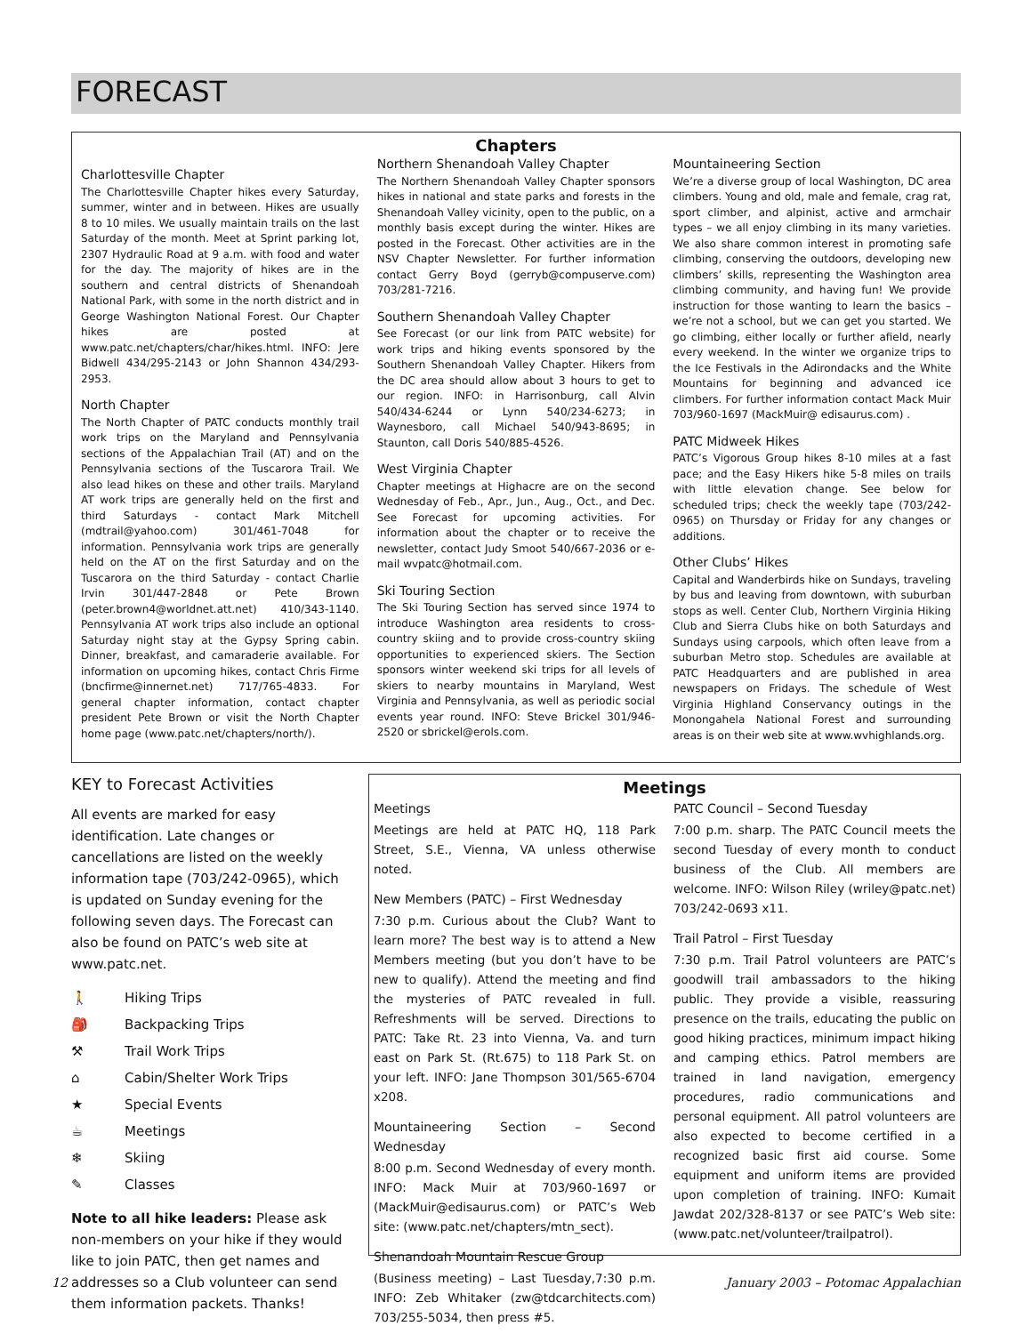FORECAST
Chapters
Charlottesville Chapter
The Charlottesville Chapter hikes every Saturday, summer, winter and in between. Hikes are usually 8 to 10 miles. We usually maintain trails on the last Saturday of the month. Meet at Sprint parking lot, 2307 Hydraulic Road at 9 a.m. with food and water for the day. The majority of hikes are in the southern and central districts of Shenandoah National Park, with some in the north district and in George Washington National Forest. Our Chapter hikes are posted at www.patc.net/chapters/char/hikes.html. INFO: Jere Bidwell 434/295-2143 or John Shannon 434/293-2953.
North Chapter
The North Chapter of PATC conducts monthly trail work trips on the Maryland and Pennsylvania sections of the Appalachian Trail (AT) and on the Pennsylvania sections of the Tuscarora Trail. We also lead hikes on these and other trails. Maryland AT work trips are generally held on the first and third Saturdays - contact Mark Mitchell (mdtrail@yahoo.com) 301/461-7048 for information. Pennsylvania work trips are generally held on the AT on the first Saturday and on the Tuscarora on the third Saturday - contact Charlie Irvin 301/447-2848 or Pete Brown (peter.brown4@worldnet.att.net) 410/343-1140. Pennsylvania AT work trips also include an optional Saturday night stay at the Gypsy Spring cabin. Dinner, breakfast, and camaraderie available. For information on upcoming hikes, contact Chris Firme (bncfirme@innernet.net) 717/765-4833. For general chapter information, contact chapter president Pete Brown or visit the North Chapter home page (www.patc.net/chapters/north/).
Northern Shenandoah Valley Chapter
The Northern Shenandoah Valley Chapter sponsors hikes in national and state parks and forests in the Shenandoah Valley vicinity, open to the public, on a monthly basis except during the winter. Hikes are posted in the Forecast. Other activities are in the NSV Chapter Newsletter. For further information contact Gerry Boyd (gerryb@compuserve.com) 703/281-7216.
Southern Shenandoah Valley Chapter
See Forecast (or our link from PATC website) for work trips and hiking events sponsored by the Southern Shenandoah Valley Chapter. Hikers from the DC area should allow about 3 hours to get to our region. INFO: in Harrisonburg, call Alvin 540/434-6244 or Lynn 540/234-6273; in Waynesboro, call Michael 540/943-8695; in Staunton, call Doris 540/885-4526.
West Virginia Chapter
Chapter meetings at Highacre are on the second Wednesday of Feb., Apr., Jun., Aug., Oct., and Dec. See Forecast for upcoming activities. For information about the chapter or to receive the newsletter, contact Judy Smoot 540/667-2036 or e-mail wvpatc@hotmail.com.
Ski Touring Section
The Ski Touring Section has served since 1974 to introduce Washington area residents to cross-country skiing and to provide cross-country skiing opportunities to experienced skiers. The Section sponsors winter weekend ski trips for all levels of skiers to nearby mountains in Maryland, West Virginia and Pennsylvania, as well as periodic social events year round. INFO: Steve Brickel 301/946-2520 or sbrickel@erols.com.
Mountaineering Section
We’re a diverse group of local Washington, DC area climbers. Young and old, male and female, crag rat, sport climber, and alpinist, active and armchair types – we all enjoy climbing in its many varieties. We also share common interest in promoting safe climbing, conserving the outdoors, developing new climbers’ skills, representing the Washington area climbing community, and having fun! We provide instruction for those wanting to learn the basics – we’re not a school, but we can get you started. We go climbing, either locally or further afield, nearly every weekend. In the winter we organize trips to the Ice Festivals in the Adirondacks and the White Mountains for beginning and advanced ice climbers. For further information contact Mack Muir 703/960-1697 (MackMuir@ edisaurus.com) .
PATC Midweek Hikes
PATC’s Vigorous Group hikes 8-10 miles at a fast pace; and the Easy Hikers hike 5-8 miles on trails with little elevation change. See below for scheduled trips; check the weekly tape (703/242-0965) on Thursday or Friday for any changes or additions.
Other Clubs’ Hikes
Capital and Wanderbirds hike on Sundays, traveling by bus and leaving from downtown, with suburban stops as well. Center Club, Northern Virginia Hiking Club and Sierra Clubs hike on both Saturdays and Sundays using carpools, which often leave from a suburban Metro stop. Schedules are available at PATC Headquarters and are published in area newspapers on Fridays. The schedule of West Virginia Highland Conservancy outings in the Monongahela National Forest and surrounding areas is on their web site at www.wvhighlands.org.
KEY to Forecast Activities
All events are marked for easy identification. Late changes or cancellations are listed on the weekly information tape (703/242-0965), which is updated on Sunday evening for the following seven days. The Forecast can also be found on PATC’s web site at www.patc.net.
🚶 Hiking Trips
🎒 Backpacking Trips
⚒ Trail Work Trips
⌂ Cabin/Shelter Work Trips
★ Special Events
☕ Meetings
❄ Skiing
✎ Classes
Note to all hike leaders: Please ask non-members on your hike if they would like to join PATC, then get names and addresses so a Club volunteer can send them information packets. Thanks!
Meetings
Meetings
Meetings are held at PATC HQ, 118 Park Street, S.E., Vienna, VA unless otherwise noted.
New Members (PATC) – First Wednesday
7:30 p.m. Curious about the Club? Want to learn more? The best way is to attend a New Members meeting (but you don’t have to be new to qualify). Attend the meeting and find the mysteries of PATC revealed in full. Refreshments will be served. Directions to PATC: Take Rt. 23 into Vienna, Va. and turn east on Park St. (Rt.675) to 118 Park St. on your left. INFO: Jane Thompson 301/565-6704 x208.
Mountaineering Section – Second Wednesday
8:00 p.m. Second Wednesday of every month. INFO: Mack Muir at 703/960-1697 or (MackMuir@edisaurus.com) or PATC’s Web site: (www.patc.net/chapters/mtn_sect).
Shenandoah Mountain Rescue Group
(Business meeting) – Last Tuesday,7:30 p.m. INFO: Zeb Whitaker (zw@tdcarchitects.com) 703/255-5034, then press #5.
PATC Council – Second Tuesday
7:00 p.m. sharp. The PATC Council meets the second Tuesday of every month to conduct business of the Club. All members are welcome. INFO: Wilson Riley (wriley@patc.net) 703/242-0693 x11.
Trail Patrol – First Tuesday
7:30 p.m. Trail Patrol volunteers are PATC’s goodwill trail ambassadors to the hiking public. They provide a visible, reassuring presence on the trails, educating the public on good hiking practices, minimum impact hiking and camping ethics. Patrol members are trained in land navigation, emergency procedures, radio communications and personal equipment. All patrol volunteers are also expected to become certified in a recognized basic first aid course. Some equipment and uniform items are provided upon completion of training. INFO: Kumait Jawdat 202/328-8137 or see PATC’s Web site: (www.patc.net/volunteer/trailpatrol).
12 January 2003 – Potomac Appalachian